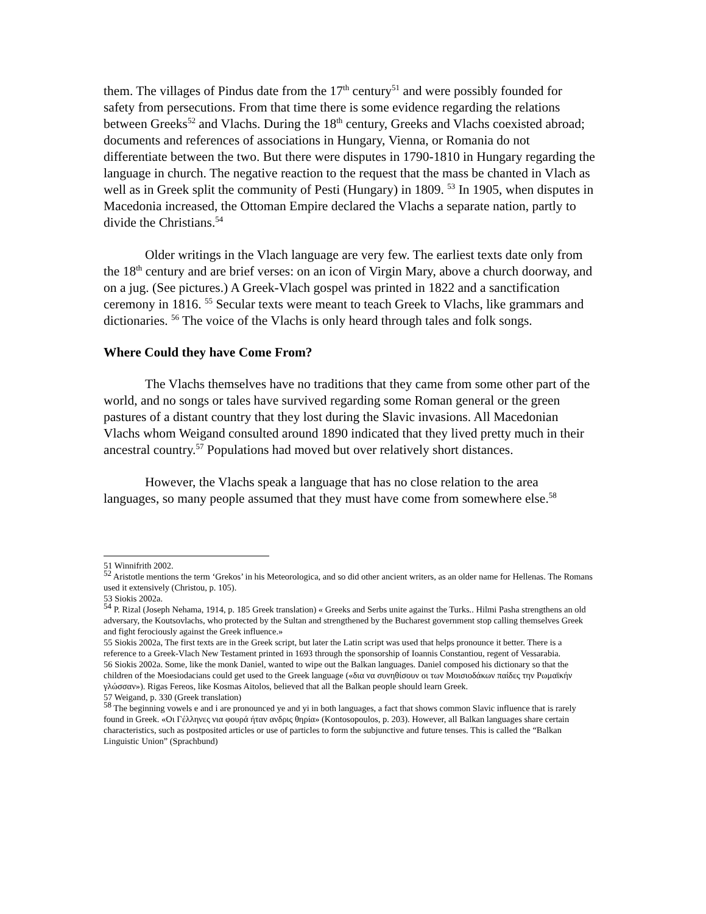them. The villages of Pindus date from the 17<sup>th</sup> century<sup>51</sup> and were possibly founded for safety from persecutions. From that time there is some evidence regarding the relations between Greeks<sup>52</sup> and Vlachs. During the 18<sup>th</sup> century, Greeks and Vlachs coexisted abroad; documents and references of associations in Hungary, Vienna, or Romania do not differentiate between the two. But there were disputes in 1790-1810 in Hungary regarding the language in church. The negative reaction to the request that the mass be chanted in Vlach as well as in Greek split the community of Pesti (Hungary) in 1809. <sup>53</sup> In 1905, when disputes in Macedonia increased, the Ottoman Empire declared the Vlachs a separate nation, partly to divide the Christians.<sup>54</sup>
Older writings in the Vlach language are very few. The earliest texts date only from the 18<sup>th</sup> century and are brief verses: on an icon of Virgin Mary, above a church doorway, and on a jug. (See pictures.) A Greek-Vlach gospel was printed in 1822 and a sanctification ceremony in 1816. <sup>55</sup> Secular texts were meant to teach Greek to Vlachs, like grammars and dictionaries. <sup>56</sup> The voice of the Vlachs is only heard through tales and folk songs.
Where Could they have Come From?
The Vlachs themselves have no traditions that they came from some other part of the world, and no songs or tales have survived regarding some Roman general or the green pastures of a distant country that they lost during the Slavic invasions. All Macedonian Vlachs whom Weigand consulted around 1890 indicated that they lived pretty much in their ancestral country.<sup>57</sup> Populations had moved but over relatively short distances.
However, the Vlachs speak a language that has no close relation to the area languages, so many people assumed that they must have come from somewhere else.<sup>58</sup>
51 Winnifrith 2002.
<sup>52</sup> Aristotle mentions the term ‘Grekos’ in his Meteorologica, and so did other ancient writers, as an older name for Hellenas. The Romans used it extensively (Christou, p. 105).
53 Siokis 2002a.
<sup>54</sup> P. Rizal (Joseph Nehama, 1914, p. 185 Greek translation) « Greeks and Serbs unite against the Turks.. Hilmi Pasha strengthens an old adversary, the Koutsovlachs, who protected by the Sultan and strengthened by the Bucharest government stop calling themselves Greek and fight ferociously against the Greek influence.»
55 Siokis 2002a, The first texts are in the Greek script, but later the Latin script was used that helps pronounce it better. There is a reference to a Greek-Vlach New Testament printed in 1693 through the sponsorship of Ioannis Constantiou, regent of Vessarabia.
56 Siokis 2002a. Some, like the monk Daniel, wanted to wipe out the Balkan languages. Daniel composed his dictionary so that the children of the Moesiodacians could get used to the Greek language («δια να συνηθίσουν οι των Μοισιοδάκων παίδες την Ρωμαϊκήν γλώσσαν»). Rigas Fereos, like Kosmas Aitolos, believed that all the Balkan people should learn Greek.
57 Weigand, p. 330 (Greek translation)
<sup>58</sup> The beginning vowels e and i are pronounced ye and yi in both languages, a fact that shows common Slavic influence that is rarely found in Greek. «Οι Γέλληνες νια φουρά ήταν ανδρις θηρία» (Kontosopoulos, p. 203). However, all Balkan languages share certain characteristics, such as postposited articles or use of particles to form the subjunctive and future tenses. This is called the “Balkan Linguistic Union” (Sprachbund)